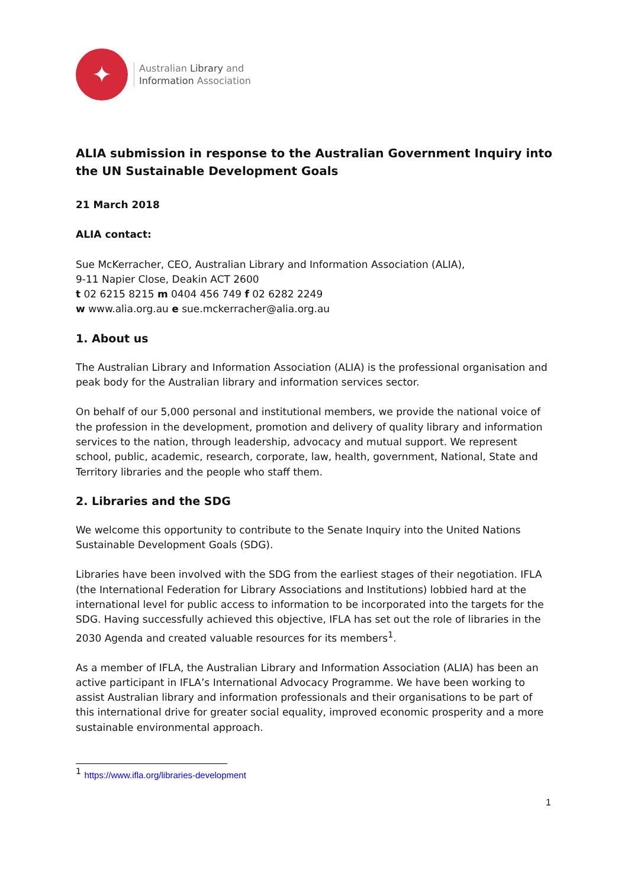✦
Australian Library and
Information Association
ALIA submission in response to the Australian Government Inquiry into the UN Sustainable Development Goals
21 March 2018
ALIA contact:
Sue McKerracher, CEO, Australian Library and Information Association (ALIA),
9-11 Napier Close, Deakin ACT 2600
t 02 6215 8215 m 0404 456 749 f 02 6282 2249
w www.alia.org.au e sue.mckerracher@alia.org.au
1. About us
The Australian Library and Information Association (ALIA) is the professional organisation and peak body for the Australian library and information services sector.
On behalf of our 5,000 personal and institutional members, we provide the national voice of the profession in the development, promotion and delivery of quality library and information services to the nation, through leadership, advocacy and mutual support. We represent school, public, academic, research, corporate, law, health, government, National, State and Territory libraries and the people who staff them.
2. Libraries and the SDG
We welcome this opportunity to contribute to the Senate Inquiry into the United Nations Sustainable Development Goals (SDG).
Libraries have been involved with the SDG from the earliest stages of their negotiation. IFLA (the International Federation for Library Associations and Institutions) lobbied hard at the international level for public access to information to be incorporated into the targets for the SDG. Having successfully achieved this objective, IFLA has set out the role of libraries in the 2030 Agenda and created valuable resources for its members<sup>1</sup>.
As a member of IFLA, the Australian Library and Information Association (ALIA) has been an active participant in IFLA’s International Advocacy Programme. We have been working to assist Australian library and information professionals and their organisations to be part of this international drive for greater social equality, improved economic prosperity and a more sustainable environmental approach.
<sup>1</sup> https://www.ifla.org/libraries-development
1